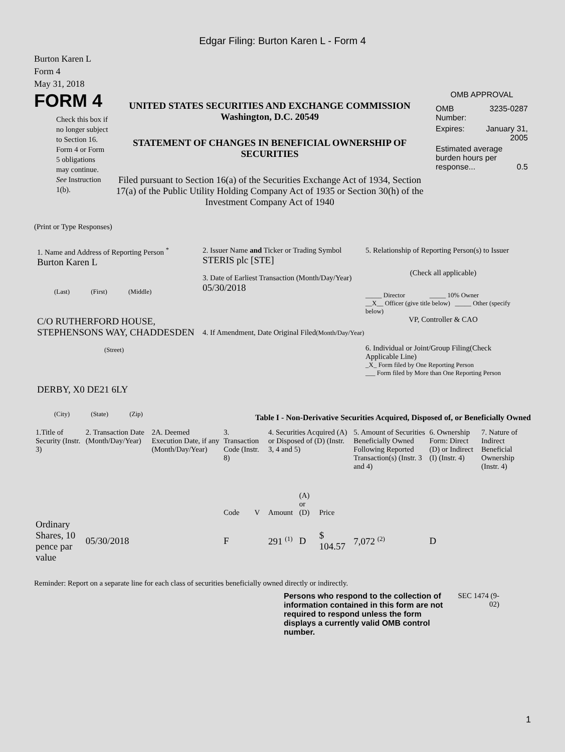Edgar Filing: Burton Karen L - Form 4
Burton Karen L
Form 4
May 31, 2018
FORM 4
Check this box if no longer subject to Section 16. Form 4 or Form 5 obligations may continue. See Instruction 1(b).
UNITED STATES SECURITIES AND EXCHANGE COMMISSION
Washington, D.C. 20549
STATEMENT OF CHANGES IN BENEFICIAL OWNERSHIP OF SECURITIES
Filed pursuant to Section 16(a) of the Securities Exchange Act of 1934, Section 17(a) of the Public Utility Holding Company Act of 1935 or Section 30(h) of the Investment Company Act of 1940
OMB APPROVAL
| OMB Number: | 3235-0287 |
| Expires: | January 31, 2005 |
| Estimated average burden hours per response... 0.5 | |
(Print or Type Responses)
1. Name and Address of Reporting Person <sup>*</sup>
Burton Karen L
(Last) (First) (Middle)
C/O RUTHERFORD HOUSE, STEPHENSONS WAY, CHADDESDEN
(Street)
DERBY, X0 DE21 6LY
(City) (State) (Zip)
2. Issuer Name and Ticker or Trading Symbol
STERIS plc [STE]
3. Date of Earliest Transaction (Month/Day/Year)
05/30/2018
4. If Amendment, Date Original Filed(Month/Day/Year)
5. Relationship of Reporting Person(s) to Issuer
(Check all applicable)
_____ Director _____ 10% Owner
__X__ Officer (give title below) _____ Other (specify below)
VP, Controller & CAO
6. Individual or Joint/Group Filing(Check Applicable Line)
_X_ Form filed by One Reporting Person
___ Form filed by More than One Reporting Person
Table I - Non-Derivative Securities Acquired, Disposed of, or Beneficially Owned
| 1.Title of Security (Instr. 3) | 2. Transaction Date (Month/Day/Year) | 2A. Deemed Execution Date, if any (Month/Day/Year) | 3. Transaction Code (Instr. 8) | | 4. Securities Acquired (A) or Disposed of (D) (Instr. 3, 4 and 5) | | | 5. Amount of Securities Beneficially Owned Following Reported Transaction(s) (Instr. 3 and 4) | 6. Ownership Form: Direct (D) or Indirect (I) (Instr. 4) | 7. Nature of Indirect Beneficial Ownership (Instr. 4) |
| --- | --- | --- | --- | --- | --- | --- | --- | --- | --- | --- |
| | | | Code | V | Amount | (A) or (D) | Price | | | |
| Ordinary Shares, 10 pence par value | 05/30/2018 | | F | | 291 <sup>(1)</sup> | D | $ 104.57 | 7,072 <sup>(2)</sup> | D | |
Reminder: Report on a separate line for each class of securities beneficially owned directly or indirectly.
Persons who respond to the collection of information contained in this form are not required to respond unless the form displays a currently valid OMB control number.
SEC 1474 (9-02)
1